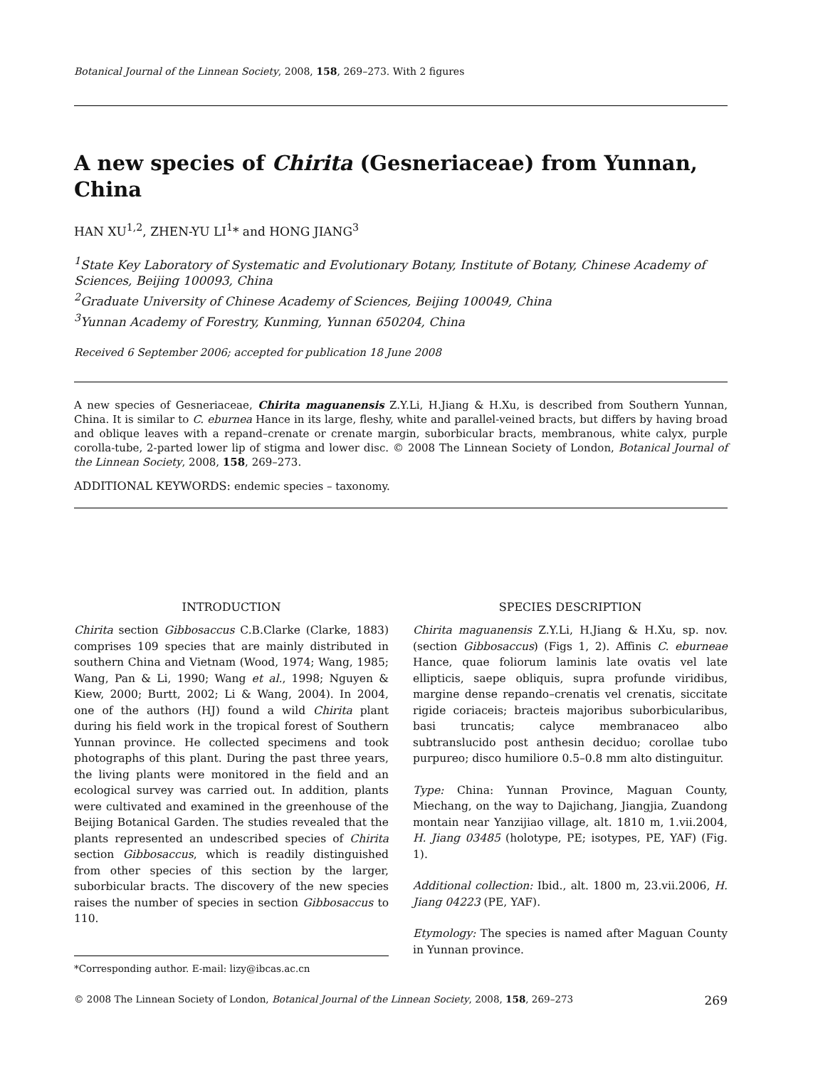Botanical Journal of the Linnean Society, 2008, 158, 269–273. With 2 figures
A new species of Chirita (Gesneriaceae) from Yunnan, China
HAN XU<sup>1,2</sup>, ZHEN-YU LI<sup>1</sup>* and HONG JIANG<sup>3</sup>
<sup>1</sup> State Key Laboratory of Systematic and Evolutionary Botany, Institute of Botany, Chinese Academy of Sciences, Beijing 100093, China
<sup>2</sup> Graduate University of Chinese Academy of Sciences, Beijing 100049, China
<sup>3</sup> Yunnan Academy of Forestry, Kunming, Yunnan 650204, China
Received 6 September 2006; accepted for publication 18 June 2008
A new species of Gesneriaceae, Chirita maguanensis Z.Y.Li, H.Jiang & H.Xu, is described from Southern Yunnan, China. It is similar to C. eburnea Hance in its large, fleshy, white and parallel-veined bracts, but differs by having broad and oblique leaves with a repand–crenate or crenate margin, suborbicular bracts, membranous, white calyx, purple corolla-tube, 2-parted lower lip of stigma and lower disc. © 2008 The Linnean Society of London, Botanical Journal of the Linnean Society, 2008, 158, 269–273.
ADDITIONAL KEYWORDS: endemic species – taxonomy.
INTRODUCTION
Chirita section Gibbosaccus C.B.Clarke (Clarke, 1883) comprises 109 species that are mainly distributed in southern China and Vietnam (Wood, 1974; Wang, 1985; Wang, Pan & Li, 1990; Wang et al., 1998; Nguyen & Kiew, 2000; Burtt, 2002; Li & Wang, 2004). In 2004, one of the authors (HJ) found a wild Chirita plant during his field work in the tropical forest of Southern Yunnan province. He collected specimens and took photographs of this plant. During the past three years, the living plants were monitored in the field and an ecological survey was carried out. In addition, plants were cultivated and examined in the greenhouse of the Beijing Botanical Garden. The studies revealed that the plants represented an undescribed species of Chirita section Gibbosaccus, which is readily distinguished from other species of this section by the larger, suborbicular bracts. The discovery of the new species raises the number of species in section Gibbosaccus to 110.
*Corresponding author. E-mail: lizy@ibcas.ac.cn
SPECIES DESCRIPTION
Chirita maguanensis Z.Y.Li, H.Jiang & H.Xu, sp. nov. (section Gibbosaccus) (Figs 1, 2). Affinis C. eburneae Hance, quae foliorum laminis late ovatis vel late ellipticis, saepe obliquis, supra profunde viridibus, margine dense repando–crenatis vel crenatis, siccitate rigide coriaceis; bracteis majoribus suborbicularibus, basi truncatis; calyce membranaceo albo subtranslucido post anthesin deciduo; corollae tubo purpureo; disco humiliore 0.5–0.8 mm alto distinguitur.
Type: China: Yunnan Province, Maguan County, Miechang, on the way to Dajichang, Jiangjia, Zuandong montain near Yanzijiao village, alt. 1810 m, 1.vii.2004, H. Jiang 03485 (holotype, PE; isotypes, PE, YAF) (Fig. 1).
Additional collection: Ibid., alt. 1800 m, 23.vii.2006, H. Jiang 04223 (PE, YAF).
Etymology: The species is named after Maguan County in Yunnan province.
© 2008 The Linnean Society of London, Botanical Journal of the Linnean Society, 2008, 158, 269–273 269